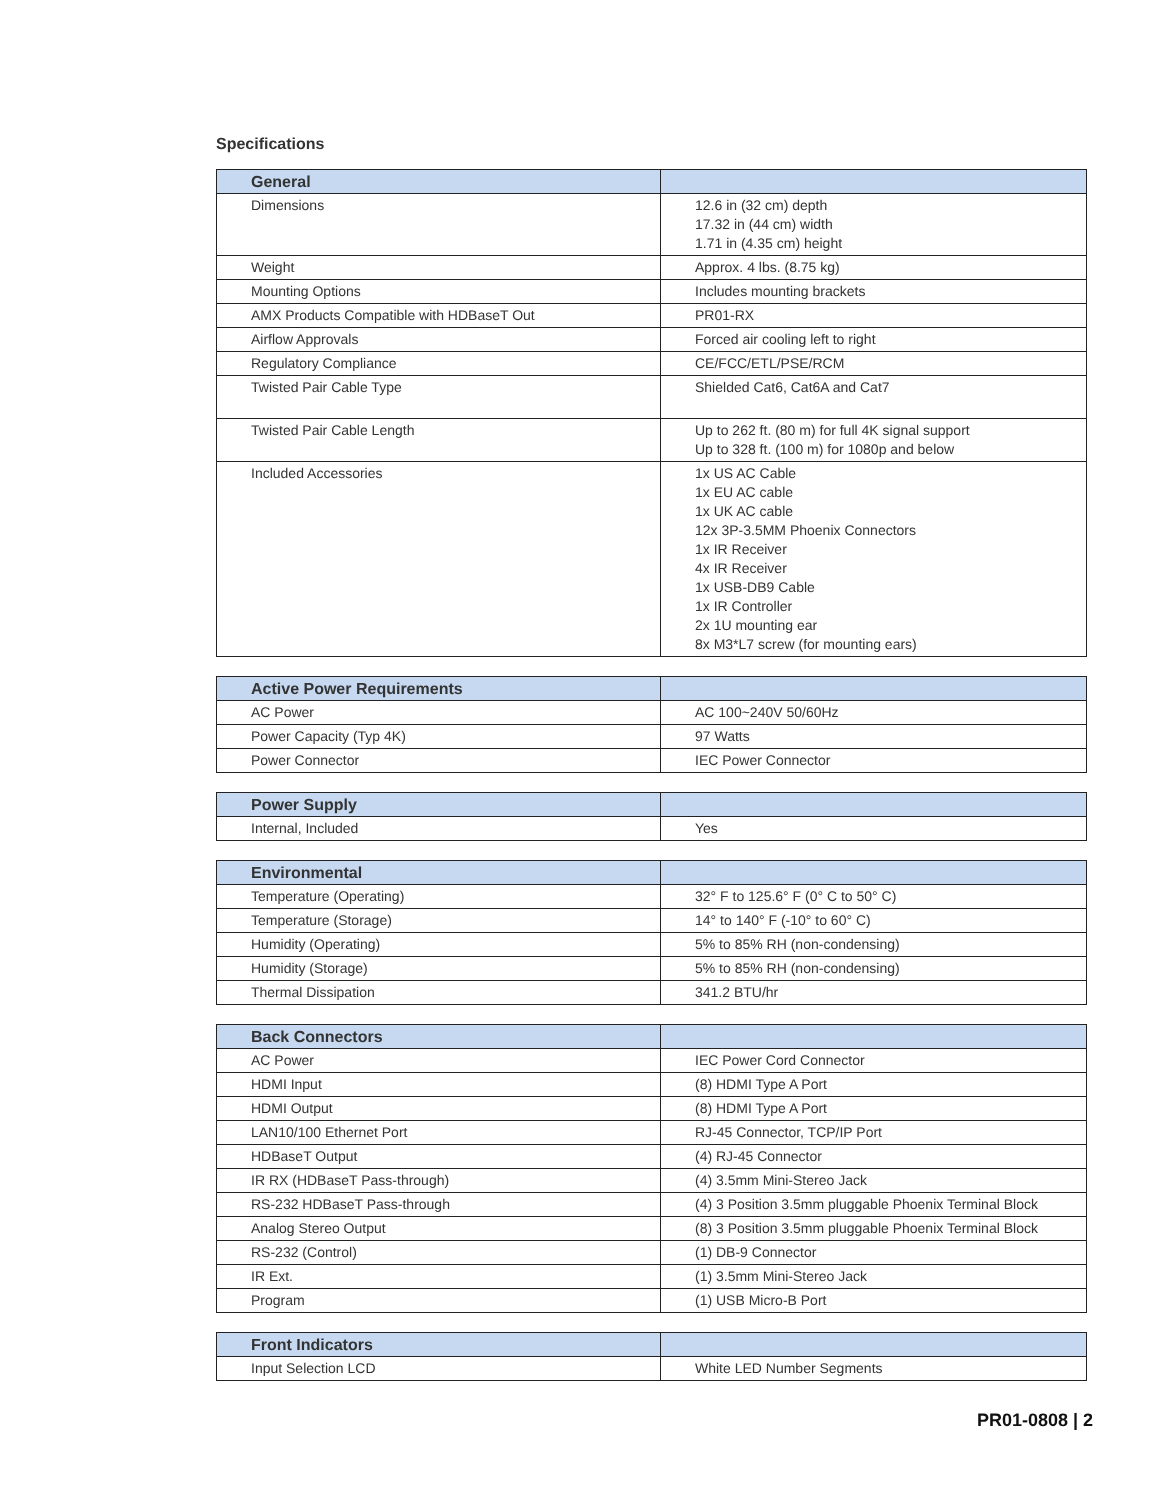Specifications
| General | |
| --- | --- |
| Dimensions | 12.6 in (32 cm) depth 17.32 in (44 cm) width 1.71 in (4.35 cm) height |
| Weight | Approx. 4 lbs. (8.75 kg) |
| Mounting Options | Includes mounting brackets |
| AMX Products Compatible with HDBaseT Out | PR01-RX |
| Airflow Approvals | Forced air cooling left to right |
| Regulatory Compliance | CE/FCC/ETL/PSE/RCM |
| Twisted Pair Cable Type | Shielded Cat6, Cat6A and Cat7 |
| Twisted Pair Cable Length | Up to 262 ft. (80 m) for full 4K signal support Up to 328 ft. (100 m) for 1080p and below |
| Included Accessories | 1x US AC Cable 1x EU AC cable 1x UK AC cable 12x 3P-3.5MM Phoenix Connectors 1x IR Receiver 4x IR Receiver 1x USB-DB9 Cable 1x IR Controller 2x 1U mounting ear 8x M3*L7 screw (for mounting ears) |
| Active Power Requirements | |
| --- | --- |
| AC Power | AC 100~240V 50/60Hz |
| Power Capacity (Typ 4K) | 97 Watts |
| Power Connector | IEC Power Connector |
| Power Supply | |
| --- | --- |
| Internal, Included | Yes |
| Environmental | |
| --- | --- |
| Temperature (Operating) | 32° F to 125.6° F (0° C to 50° C) |
| Temperature (Storage) | 14° to 140° F (-10° to 60° C) |
| Humidity (Operating) | 5% to 85% RH (non-condensing) |
| Humidity (Storage) | 5% to 85% RH (non-condensing) |
| Thermal Dissipation | 341.2 BTU/hr |
| Back Connectors | |
| --- | --- |
| AC Power | IEC Power Cord Connector |
| HDMI Input | (8) HDMI Type A Port |
| HDMI Output | (8) HDMI Type A Port |
| LAN10/100 Ethernet Port | RJ-45 Connector, TCP/IP Port |
| HDBaseT Output | (4) RJ-45 Connector |
| IR RX (HDBaseT Pass-through) | (4) 3.5mm Mini-Stereo Jack |
| RS-232 HDBaseT Pass-through | (4) 3 Position 3.5mm pluggable Phoenix Terminal Block |
| Analog Stereo Output | (8) 3 Position 3.5mm pluggable Phoenix Terminal Block |
| RS-232 (Control) | (1) DB-9 Connector |
| IR Ext. | (1) 3.5mm Mini-Stereo Jack |
| Program | (1) USB Micro-B Port |
| Front Indicators | |
| --- | --- |
| Input Selection LCD | White LED Number Segments |
PR01-0808 | 2